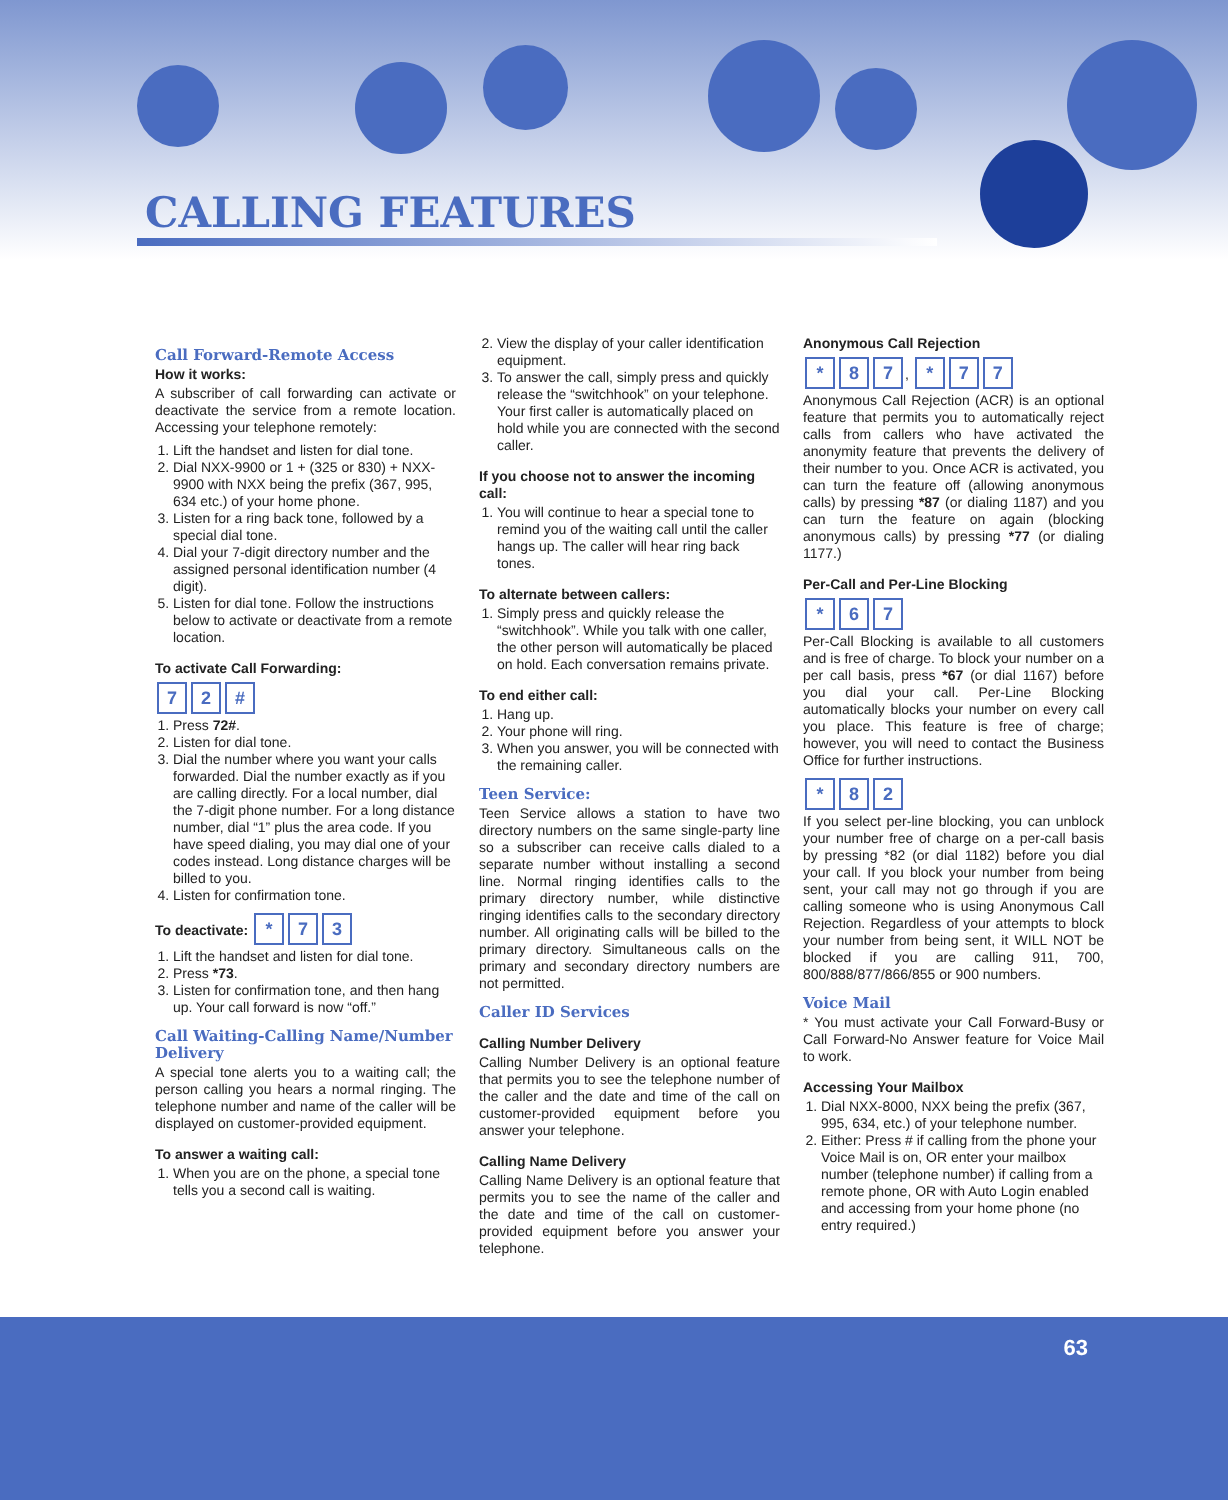CALLING FEATURES
Call Forward-Remote Access
How it works:
A subscriber of call forwarding can activate or deactivate the service from a remote location. Accessing your telephone remotely:
1. Lift the handset and listen for dial tone.
2. Dial NXX-9900 or 1 + (325 or 830) + NXX-9900 with NXX being the prefix (367, 995, 634 etc.) of your home phone.
3. Listen for a ring back tone, followed by a special dial tone.
4. Dial your 7-digit directory number and the assigned personal identification number (4 digit).
5. Listen for dial tone. Follow the instructions below to activate or deactivate from a remote location.
To activate Call Forwarding:
7 2 #
1. Press 72#.
2. Listen for dial tone.
3. Dial the number where you want your calls forwarded. Dial the number exactly as if you are calling directly. For a local number, dial the 7-digit phone number. For a long distance number, dial “1” plus the area code. If you have speed dialing, you may dial one of your codes instead. Long distance charges will be billed to you.
4. Listen for confirmation tone.
To deactivate: * 7 3
1. Lift the handset and listen for dial tone.
2. Press *73.
3. Listen for confirmation tone, and then hang up. Your call forward is now “off.”
Call Waiting-Calling Name/Number Delivery
A special tone alerts you to a waiting call; the person calling you hears a normal ringing. The telephone number and name of the caller will be displayed on customer-provided equipment.
To answer a waiting call:
1. When you are on the phone, a special tone tells you a second call is waiting.
2. View the display of your caller identification equipment.
3. To answer the call, simply press and quickly release the “switchhook” on your telephone. Your first caller is automatically placed on hold while you are connected with the second caller.
If you choose not to answer the incoming call:
1. You will continue to hear a special tone to remind you of the waiting call until the caller hangs up. The caller will hear ring back tones.
To alternate between callers:
1. Simply press and quickly release the “switchhook”. While you talk with one caller, the other person will automatically be placed on hold. Each conversation remains private.
To end either call:
1. Hang up.
2. Your phone will ring.
3. When you answer, you will be connected with the remaining caller.
Teen Service:
Teen Service allows a station to have two directory numbers on the same single-party line so a subscriber can receive calls dialed to a separate number without installing a second line. Normal ringing identifies calls to the primary directory number, while distinctive ringing identifies calls to the secondary directory number. All originating calls will be billed to the primary directory. Simultaneous calls on the primary and secondary directory numbers are not permitted.
Caller ID Services
Calling Number Delivery
Calling Number Delivery is an optional feature that permits you to see the telephone number of the caller and the date and time of the call on customer-provided equipment before you answer your telephone.
Calling Name Delivery
Calling Name Delivery is an optional feature that permits you to see the name of the caller and the date and time of the call on customer-provided equipment before you answer your telephone.
Anonymous Call Rejection
* 8 7, * 7 7
Anonymous Call Rejection (ACR) is an optional feature that permits you to automatically reject calls from callers who have activated the anonymity feature that prevents the delivery of their number to you. Once ACR is activated, you can turn the feature off (allowing anonymous calls) by pressing *87 (or dialing 1187) and you can turn the feature on again (blocking anonymous calls) by pressing *77 (or dialing 1177.)
Per-Call and Per-Line Blocking
* 6 7
Per-Call Blocking is available to all customers and is free of charge. To block your number on a per call basis, press *67 (or dial 1167) before you dial your call. Per-Line Blocking automatically blocks your number on every call you place. This feature is free of charge; however, you will need to contact the Business Office for further instructions.
* 8 2
If you select per-line blocking, you can unblock your number free of charge on a per-call basis by pressing *82 (or dial 1182) before you dial your call. If you block your number from being sent, your call may not go through if you are calling someone who is using Anonymous Call Rejection. Regardless of your attempts to block your number from being sent, it WILL NOT be blocked if you are calling 911, 700, 800/888/877/866/855 or 900 numbers.
Voice Mail
* You must activate your Call Forward-Busy or Call Forward-No Answer feature for Voice Mail to work.
Accessing Your Mailbox
1. Dial NXX-8000, NXX being the prefix (367, 995, 634, etc.) of your telephone number.
2. Either: Press # if calling from the phone your Voice Mail is on, OR enter your mailbox number (telephone number) if calling from a remote phone, OR with Auto Login enabled and accessing from your home phone (no entry required.)
63